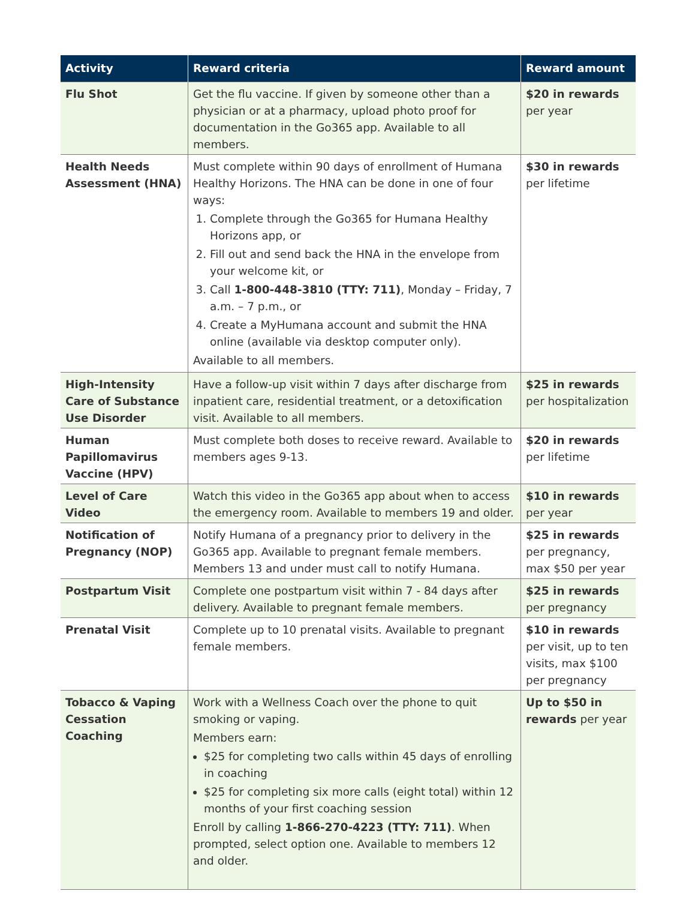| Activity | Reward criteria | Reward amount |
| --- | --- | --- |
| Flu Shot | Get the flu vaccine. If given by someone other than a physician or at a pharmacy, upload photo proof for documentation in the Go365 app. Available to all members. | $20 in rewards per year |
| Health Needs Assessment (HNA) | Must complete within 90 days of enrollment of Humana Healthy Horizons. The HNA can be done in one of four ways: 1. Complete through the Go365 for Humana Healthy Horizons app, or 2. Fill out and send back the HNA in the envelope from your welcome kit, or 3. Call 1-800-448-3810 (TTY: 711) , Monday – Friday, 7 a.m. – 7 p.m., or 4. Create a MyHumana account and submit the HNA online (available via desktop computer only). Available to all members. | $30 in rewards per lifetime |
| High-Intensity Care of Substance Use Disorder | Have a follow-up visit within 7 days after discharge from inpatient care, residential treatment, or a detoxification visit. Available to all members. | $25 in rewards per hospitalization |
| Human Papillomavirus Vaccine (HPV) | Must complete both doses to receive reward. Available to members ages 9-13. | $20 in rewards per lifetime |
| Level of Care Video | Watch this video in the Go365 app about when to access the emergency room. Available to members 19 and older. | $10 in rewards per year |
| Notification of Pregnancy (NOP) | Notify Humana of a pregnancy prior to delivery in the Go365 app. Available to pregnant female members. Members 13 and under must call to notify Humana. | $25 in rewards per pregnancy, max $50 per year |
| Postpartum Visit | Complete one postpartum visit within 7 - 84 days after delivery. Available to pregnant female members. | $25 in rewards per pregnancy |
| Prenatal Visit | Complete up to 10 prenatal visits. Available to pregnant female members. | $10 in rewards per visit, up to ten visits, max $100 per pregnancy |
| Tobacco & Vaping Cessation Coaching | Work with a Wellness Coach over the phone to quit smoking or vaping. Members earn: $25 for completing two calls within 45 days of enrolling in coaching $25 for completing six more calls (eight total) within 12 months of your first coaching session Enroll by calling 1-866-270-4223 (TTY: 711) . When prompted, select option one. Available to members 12 and older. | Up to $50 in rewards per year |